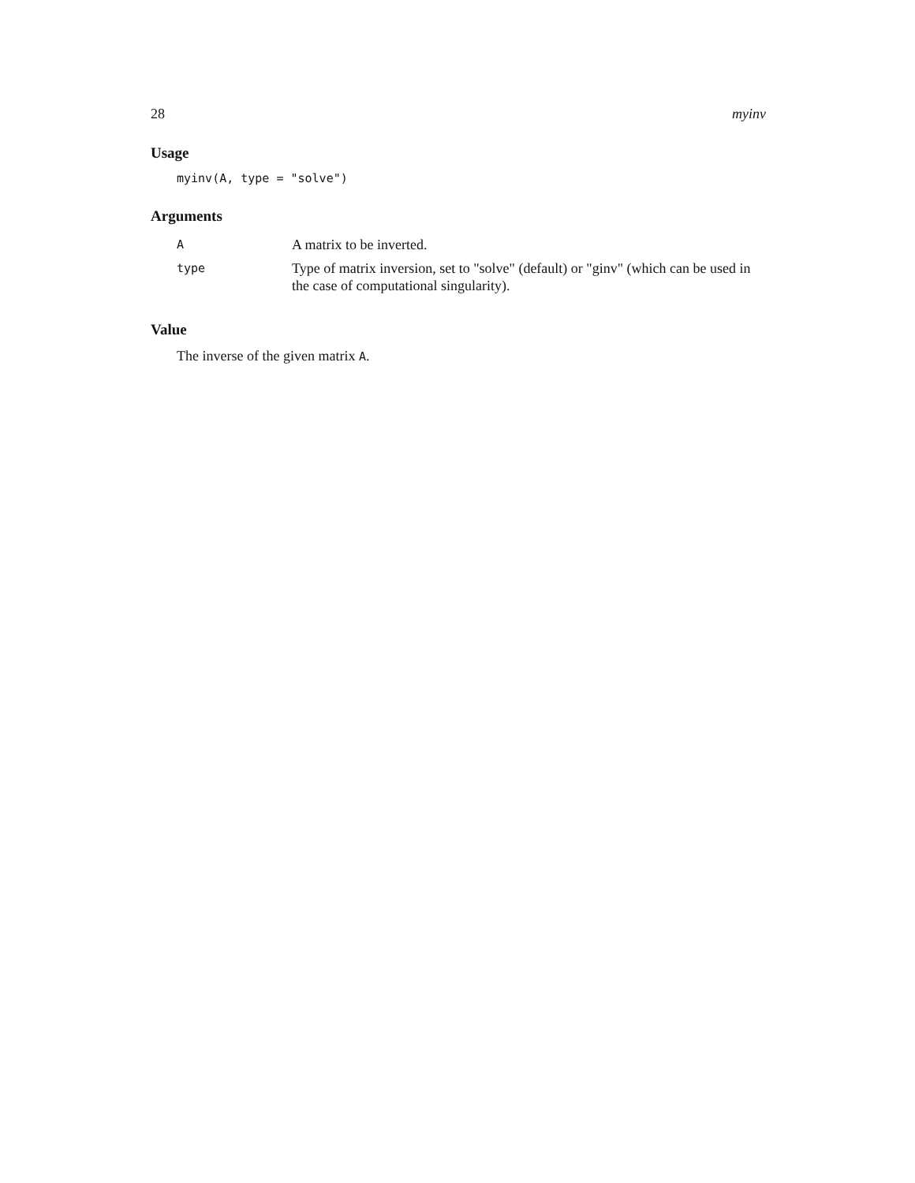28 myinv
Usage
myinv(A, type = "solve")
Arguments
| A | A matrix to be inverted. |
| type | Type of matrix inversion, set to "solve" (default) or "ginv" (which can be used in the case of computational singularity). |
Value
The inverse of the given matrix A.